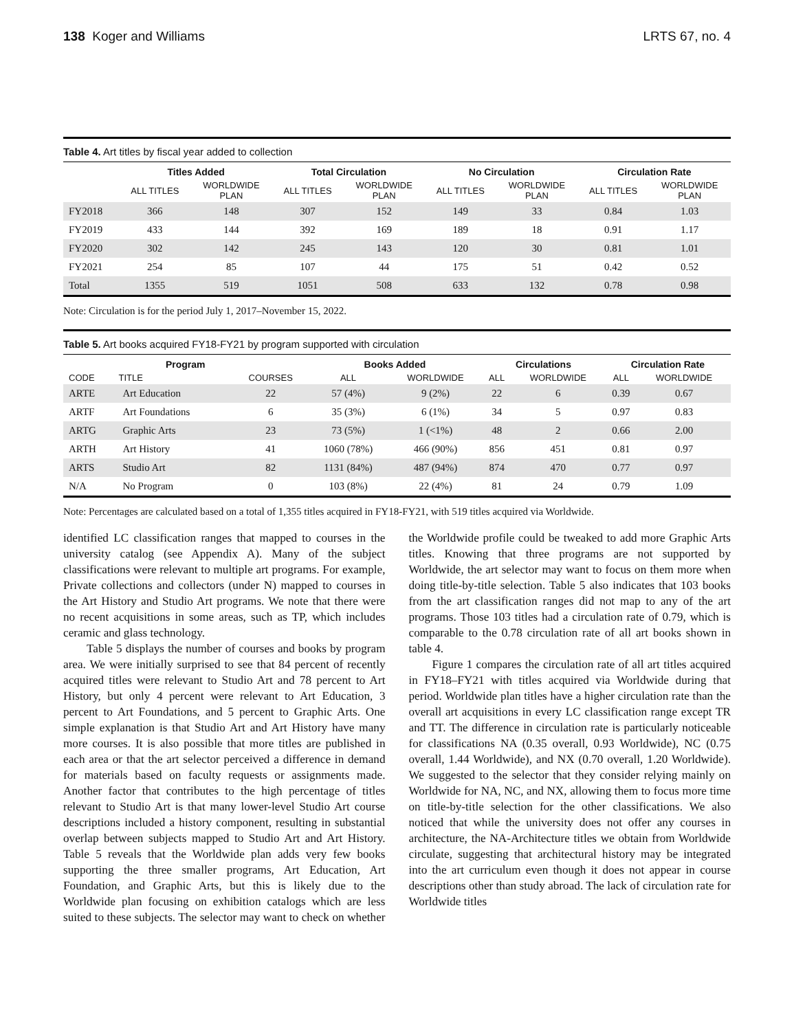138 Koger and Williams LRTS 67, no. 4
Table 4. Art titles by fiscal year added to collection
| | Titles Added | | Total Circulation | | No Circulation | | Circulation Rate | |
| --- | --- | --- | --- | --- | --- | --- | --- | --- |
| | ALL TITLES | WORLDWIDE PLAN | ALL TITLES | WORLDWIDE PLAN | ALL TITLES | WORLDWIDE PLAN | ALL TITLES | WORLDWIDE PLAN |
| FY2018 | 366 | 148 | 307 | 152 | 149 | 33 | 0.84 | 1.03 |
| FY2019 | 433 | 144 | 392 | 169 | 189 | 18 | 0.91 | 1.17 |
| FY2020 | 302 | 142 | 245 | 143 | 120 | 30 | 0.81 | 1.01 |
| FY2021 | 254 | 85 | 107 | 44 | 175 | 51 | 0.42 | 0.52 |
| Total | 1355 | 519 | 1051 | 508 | 633 | 132 | 0.78 | 0.98 |
Note: Circulation is for the period July 1, 2017–November 15, 2022.
Table 5. Art books acquired FY18-FY21 by program supported with circulation
| Program | | | Books Added | | Circulations | | Circulation Rate | |
| --- | --- | --- | --- | --- | --- | --- | --- | --- |
| CODE | TITLE | COURSES | ALL | WORLDWIDE | ALL | WORLDWIDE | ALL | WORLDWIDE |
| ARTE | Art Education | 22 | 57 (4%) | 9 (2%) | 22 | 6 | 0.39 | 0.67 |
| ARTF | Art Foundations | 6 | 35 (3%) | 6 (1%) | 34 | 5 | 0.97 | 0.83 |
| ARTG | Graphic Arts | 23 | 73 (5%) | 1 (<1%) | 48 | 2 | 0.66 | 2.00 |
| ARTH | Art History | 41 | 1060 (78%) | 466 (90%) | 856 | 451 | 0.81 | 0.97 |
| ARTS | Studio Art | 82 | 1131 (84%) | 487 (94%) | 874 | 470 | 0.77 | 0.97 |
| N/A | No Program | 0 | 103 (8%) | 22 (4%) | 81 | 24 | 0.79 | 1.09 |
Note: Percentages are calculated based on a total of 1,355 titles acquired in FY18-FY21, with 519 titles acquired via Worldwide.
identified LC classification ranges that mapped to courses in the university catalog (see Appendix A). Many of the subject classifications were relevant to multiple art programs. For example, Private collections and collectors (under N) mapped to courses in the Art History and Studio Art programs. We note that there were no recent acquisitions in some areas, such as TP, which includes ceramic and glass technology.
Table 5 displays the number of courses and books by program area. We were initially surprised to see that 84 percent of recently acquired titles were relevant to Studio Art and 78 percent to Art History, but only 4 percent were relevant to Art Education, 3 percent to Art Foundations, and 5 percent to Graphic Arts. One simple explanation is that Studio Art and Art History have many more courses. It is also possible that more titles are published in each area or that the art selector perceived a difference in demand for materials based on faculty requests or assignments made. Another factor that contributes to the high percentage of titles relevant to Studio Art is that many lower-level Studio Art course descriptions included a history component, resulting in substantial overlap between subjects mapped to Studio Art and Art History. Table 5 reveals that the Worldwide plan adds very few books supporting the three smaller programs, Art Education, Art Foundation, and Graphic Arts, but this is likely due to the Worldwide plan focusing on exhibition catalogs which are less suited to these subjects. The selector may want to check on whether the Worldwide profile could be tweaked to add more Graphic Arts titles. Knowing that three programs are not supported by Worldwide, the art selector may want to focus on them more when doing title-by-title selection. Table 5 also indicates that 103 books from the art classification ranges did not map to any of the art programs. Those 103 titles had a circulation rate of 0.79, which is comparable to the 0.78 circulation rate of all art books shown in table 4.
Figure 1 compares the circulation rate of all art titles acquired in FY18–FY21 with titles acquired via Worldwide during that period. Worldwide plan titles have a higher circulation rate than the overall art acquisitions in every LC classification range except TR and TT. The difference in circulation rate is particularly noticeable for classifications NA (0.35 overall, 0.93 Worldwide), NC (0.75 overall, 1.44 Worldwide), and NX (0.70 overall, 1.20 Worldwide). We suggested to the selector that they consider relying mainly on Worldwide for NA, NC, and NX, allowing them to focus more time on title-by-title selection for the other classifications. We also noticed that while the university does not offer any courses in architecture, the NA-Architecture titles we obtain from Worldwide circulate, suggesting that architectural history may be integrated into the art curriculum even though it does not appear in course descriptions other than study abroad. The lack of circulation rate for Worldwide titles